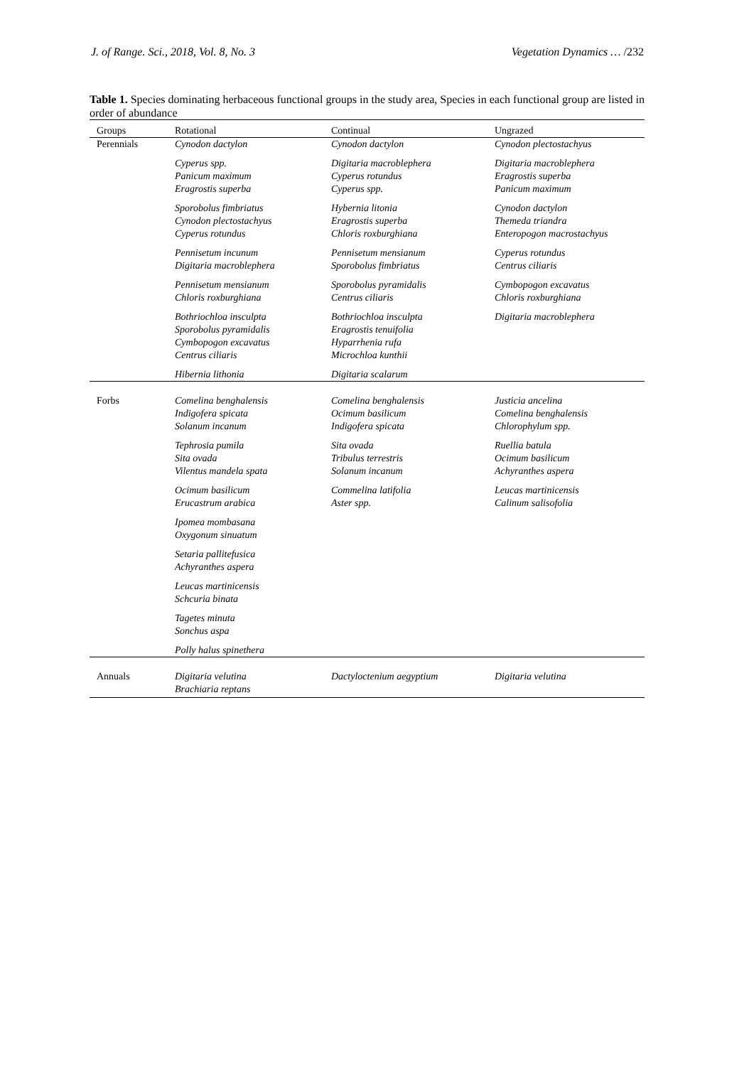J. of Range. Sci., 2018, Vol. 8, No. 3 Vegetation Dynamics … /232
Table 1. Species dominating herbaceous functional groups in the study area, Species in each functional group are listed in order of abundance
| Groups | Rotational | Continual | Ungrazed |
| --- | --- | --- | --- |
| Perennials | Cynodon dactylon | Cynodon dactylon | Cynodon plectostachyus |
| | Cyperus spp. Panicum maximum Eragrostis superba | Digitaria macroblephera Cyperus rotundus Cyperus spp. | Digitaria macroblephera Eragrostis superba Panicum maximum |
| | Sporobolus fimbriatus Cynodon plectostachyus Cyperus rotundus | Hybernia litonia Eragrostis superba Chloris roxburghiana | Cynodon dactylon Themeda triandra Enteropogon macrostachyus |
| | Pennisetum incunum Digitaria macroblephera | Pennisetum mensianum Sporobolus fimbriatus | Cyperus rotundus Centrus ciliaris |
| | Pennisetum mensianum Chloris roxburghiana | Sporobolus pyramidalis Centrus ciliaris | Cymbopogon excavatus Chloris roxburghiana |
| | Bothriochloa insculpta Sporobolus pyramidalis Cymbopogon excavatus Centrus ciliaris | Bothriochloa insculpta Eragrostis tenuifolia Hyparrhenia rufa Microchloa kunthii | Digitaria macroblephera |
| | Hibernia lithonia | Digitaria scalarum | |
| Forbs | Comelina benghalensis Indigofera spicata Solanum incanum | Comelina benghalensis Ocimum basilicum Indigofera spicata | Justicia ancelina Comelina benghalensis Chlorophylum spp. |
| | Tephrosia pumila Sita ovada Vilentus mandela spata | Sita ovada Tribulus terrestris Solanum incanum | Ruellia batula Ocimum basilicum Achyranthes aspera |
| | Ocimum basilicum Erucastrum arabica | Commelina latifolia Aster spp. | Leucas martinicensis Calinum salisofolia |
| | Ipomea mombasana Oxygonum sinuatum | | |
| | Setaria pallitefusica Achyranthes aspera | | |
| | Leucas martinicensis Schcuria binata | | |
| | Tagetes minuta Sonchus aspa | | |
| | Polly halus spinethera | | |
| Annuals | Digitaria velutina Brachiaria reptans | Dactyloctenium aegyptium | Digitaria velutina |